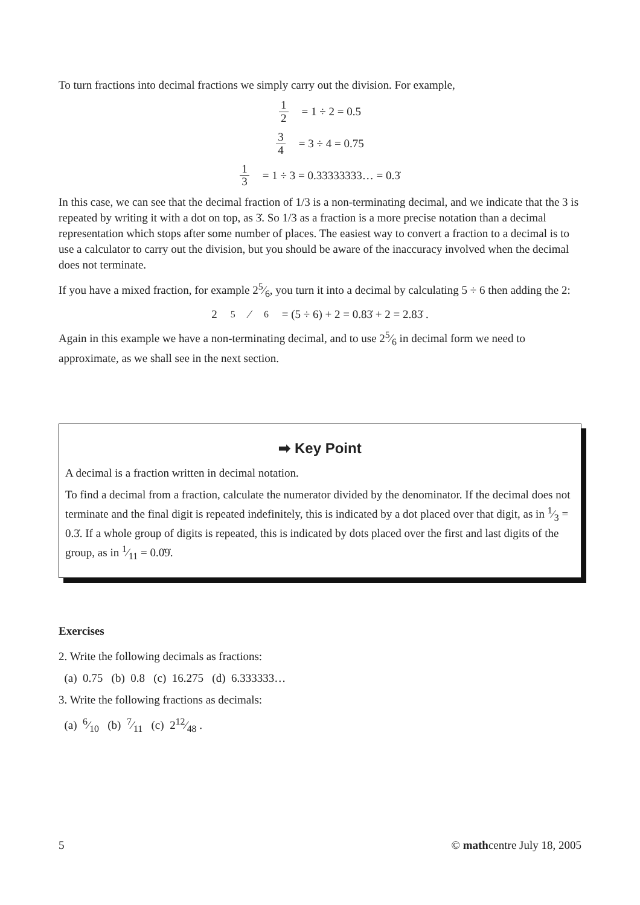To turn fractions into decimal fractions we simply carry out the division. For example,
1 2 = 1 ÷ 2 = 0.5
3 4 = 3 ÷ 4 = 0.75
1 3 = 1 ÷ 3 = 0.33333333… = 0.3̇
In this case, we can see that the decimal fraction of 1/3 is a non-terminating decimal, and we indicate that the 3 is repeated by writing it with a dot on top, as 3̇. So 1/3 as a fraction is a more precise notation than a decimal representation which stops after some number of places. The easiest way to convert a fraction to a decimal is to use a calculator to carry out the division, but you should be aware of the inaccuracy involved when the decimal does not terminate.
If you have a mixed fraction, for example 25⁄6, you turn it into a decimal by calculating 5 ÷ 6 then adding the 2:
25⁄6 = (5 ÷ 6) + 2 = 0.83̇ + 2 = 2.83̇ .
Again in this example we have a non-terminating decimal, and to use 25⁄6 in decimal form we need to approximate, as we shall see in the next section.
➡ Key Point
A decimal is a fraction written in decimal notation.
To find a decimal from a fraction, calculate the numerator divided by the denominator. If the decimal does not terminate and the final digit is repeated indefinitely, this is indicated by a dot placed over that digit, as in 1⁄3 = 0.3̇. If a whole group of digits is repeated, this is indicated by dots placed over the first and last digits of the group, as in 1⁄11 = 0.0̇9̇.
Exercises
2. Write the following decimals as fractions:
(a) 0.75 (b) 0.8 (c) 16.275 (d) 6.333333…
3. Write the following fractions as decimals:
(a) 6⁄10 (b) 7⁄11 (c) 212⁄48 .
5 © mathcentre July 18, 2005